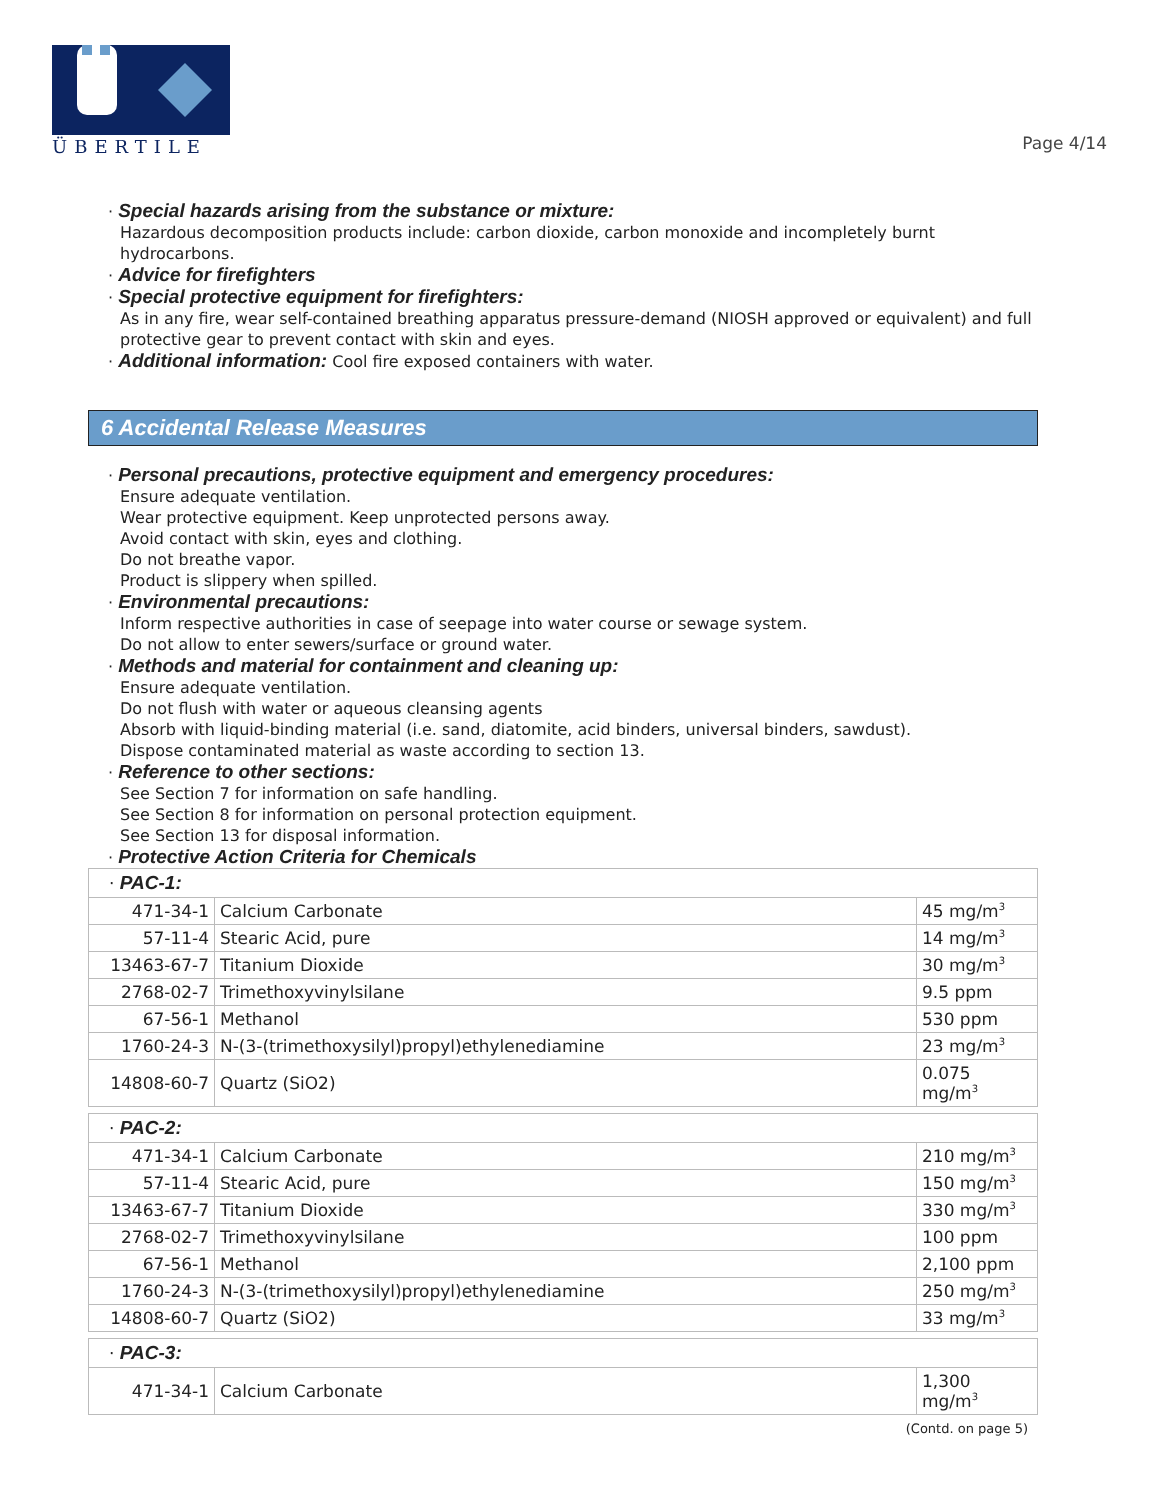ÜBERTILE
Page 4/14
· Special hazards arising from the substance or mixture:
Hazardous decomposition products include: carbon dioxide, carbon monoxide and incompletely burnt hydrocarbons.
· Advice for firefighters
· Special protective equipment for firefighters:
As in any fire, wear self-contained breathing apparatus pressure-demand (NIOSH approved or equivalent) and full protective gear to prevent contact with skin and eyes.
· Additional information: Cool fire exposed containers with water.
6 Accidental Release Measures
· Personal precautions, protective equipment and emergency procedures:
Ensure adequate ventilation.
Wear protective equipment. Keep unprotected persons away.
Avoid contact with skin, eyes and clothing.
Do not breathe vapor.
Product is slippery when spilled.
· Environmental precautions:
Inform respective authorities in case of seepage into water course or sewage system.
Do not allow to enter sewers/surface or ground water.
· Methods and material for containment and cleaning up:
Ensure adequate ventilation.
Do not flush with water or aqueous cleansing agents
Absorb with liquid-binding material (i.e. sand, diatomite, acid binders, universal binders, sawdust).
Dispose contaminated material as waste according to section 13.
· Reference to other sections:
See Section 7 for information on safe handling.
See Section 8 for information on personal protection equipment.
See Section 13 for disposal information.
· Protective Action Criteria for Chemicals
| · PAC-1: | | |
| 471-34-1 | Calcium Carbonate | 45 mg/m<sup>3</sup> |
| 57-11-4 | Stearic Acid, pure | 14 mg/m<sup>3</sup> |
| 13463-67-7 | Titanium Dioxide | 30 mg/m<sup>3</sup> |
| 2768-02-7 | Trimethoxyvinylsilane | 9.5 ppm |
| 67-56-1 | Methanol | 530 ppm |
| 1760-24-3 | N-(3-(trimethoxysilyl)propyl)ethylenediamine | 23 mg/m<sup>3</sup> |
| 14808-60-7 | Quartz (SiO2) | 0.075 mg/m<sup>3</sup> |
| · PAC-2: | | |
| 471-34-1 | Calcium Carbonate | 210 mg/m<sup>3</sup> |
| 57-11-4 | Stearic Acid, pure | 150 mg/m<sup>3</sup> |
| 13463-67-7 | Titanium Dioxide | 330 mg/m<sup>3</sup> |
| 2768-02-7 | Trimethoxyvinylsilane | 100 ppm |
| 67-56-1 | Methanol | 2,100 ppm |
| 1760-24-3 | N-(3-(trimethoxysilyl)propyl)ethylenediamine | 250 mg/m<sup>3</sup> |
| 14808-60-7 | Quartz (SiO2) | 33 mg/m<sup>3</sup> |
| · PAC-3: | | |
| 471-34-1 | Calcium Carbonate | 1,300 mg/m<sup>3</sup> |
(Contd. on page 5)